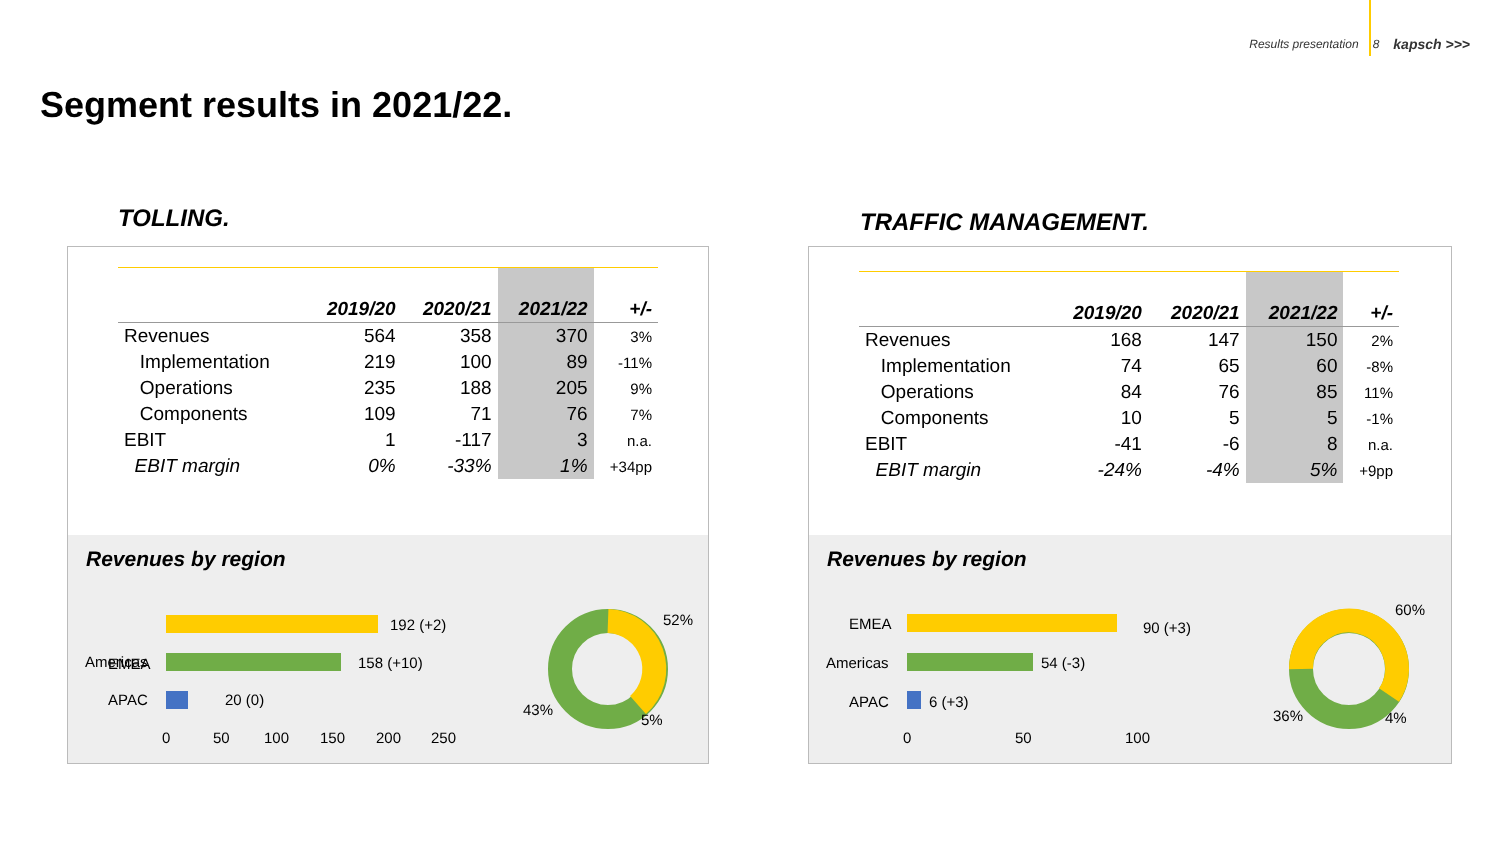Results presentation 8 kapsch >>>
Segment results in 2021/22.
TOLLING.
| | 2019/20 | 2020/21 | 2021/22 | +/- |
| --- | --- | --- | --- | --- |
| Revenues | 564 | 358 | 370 | 3% |
| Implementation | 219 | 100 | 89 | -11% |
| Operations | 235 | 188 | 205 | 9% |
| Components | 109 | 71 | 76 | 7% |
| EBIT | 1 | -117 | 3 | n.a. |
| EBIT margin | 0% | -33% | 1% | +34pp |
Revenues by region
EMEA
192 (+2)
Americas
158 (+10)
APAC
20 (0)
0
50
100
150
200
250
52%
43%
5%
TRAFFIC MANAGEMENT.
| | 2019/20 | 2020/21 | 2021/22 | +/- |
| --- | --- | --- | --- | --- |
| Revenues | 168 | 147 | 150 | 2% |
| Implementation | 74 | 65 | 60 | -8% |
| Operations | 84 | 76 | 85 | 11% |
| Components | 10 | 5 | 5 | -1% |
| EBIT | -41 | -6 | 8 | n.a. |
| EBIT margin | -24% | -4% | 5% | +9pp |
Revenues by region
EMEA
90 (+3)
Americas
54 (-3)
APAC
6 (+3)
0
50
100
60%
36%
4%